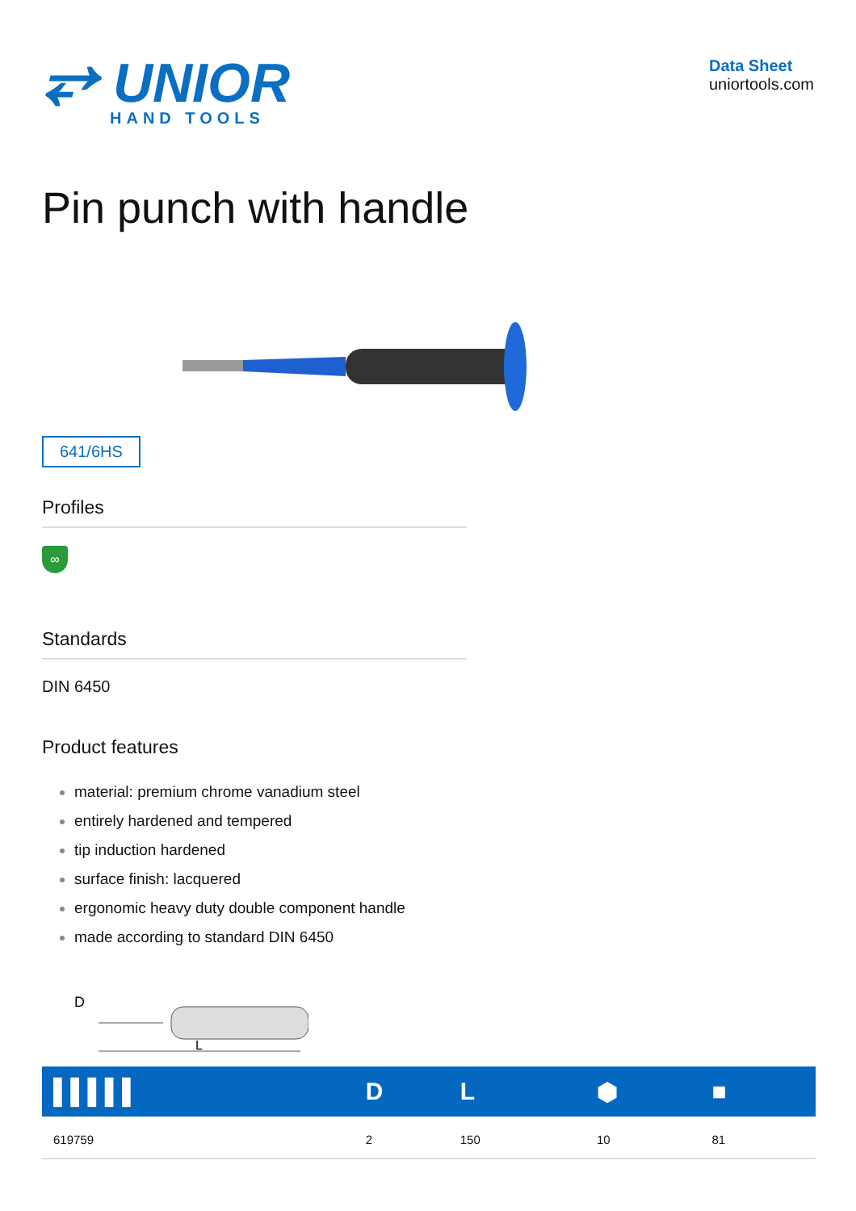⥂ UNIOR
HAND TOOLS
Data Sheet
uniortools.com
Pin punch with handle
641/6HS
Profiles
∞
Standards
DIN 6450
Product features
material: premium chrome vanadium steel
entirely hardened and tempered
tip induction hardened
surface finish: lacquered
ergonomic heavy duty double component handle
made according to standard DIN 6450
D
L
| ▌▌▌▌▌ | D | L | ⬢ | ■ |
| --- | --- | --- | --- | --- |
| 619759 | 2 | 150 | 10 | 81 |